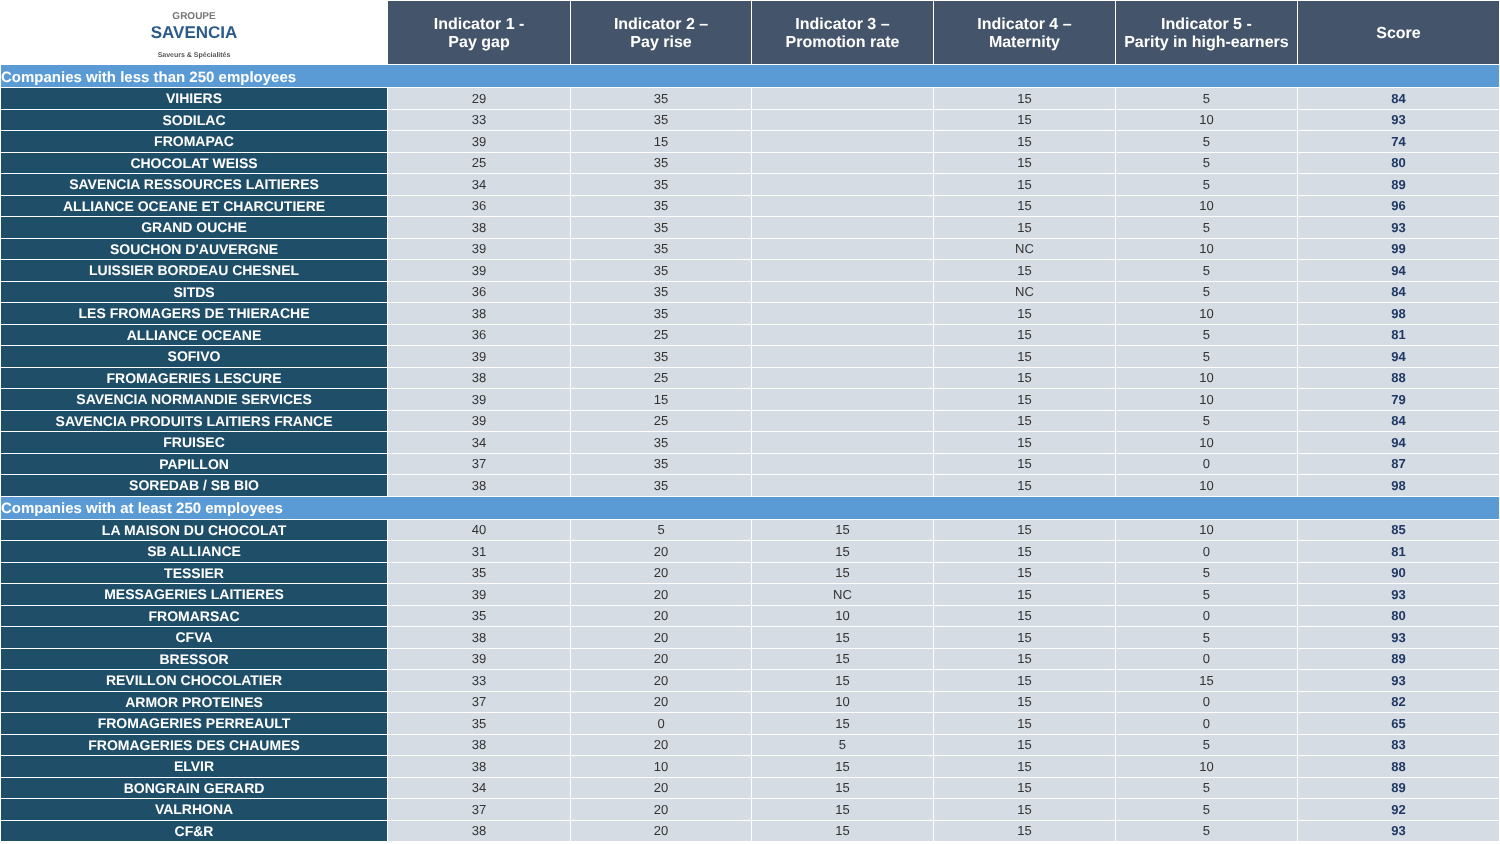| GROUPE SAVENCIA Saveurs & Spécialités | Indicator 1 - Pay gap | Indicator 2 – Pay rise | Indicator 3 – Promotion rate | Indicator 4 – Maternity | Indicator 5 - Parity in high-earners | Score |
| --- | --- | --- | --- | --- | --- | --- |
| Companies with less than 250 employees | | | | | | |
| VIHIERS | 29 | 35 | | 15 | 5 | 84 |
| SODILAC | 33 | 35 | | 15 | 10 | 93 |
| FROMAPAC | 39 | 15 | | 15 | 5 | 74 |
| CHOCOLAT WEISS | 25 | 35 | | 15 | 5 | 80 |
| SAVENCIA RESSOURCES LAITIERES | 34 | 35 | | 15 | 5 | 89 |
| ALLIANCE OCEANE ET CHARCUTIERE | 36 | 35 | | 15 | 10 | 96 |
| GRAND OUCHE | 38 | 35 | | 15 | 5 | 93 |
| SOUCHON D'AUVERGNE | 39 | 35 | | NC | 10 | 99 |
| LUISSIER BORDEAU CHESNEL | 39 | 35 | | 15 | 5 | 94 |
| SITDS | 36 | 35 | | NC | 5 | 84 |
| LES FROMAGERS DE THIERACHE | 38 | 35 | | 15 | 10 | 98 |
| ALLIANCE OCEANE | 36 | 25 | | 15 | 5 | 81 |
| SOFIVO | 39 | 35 | | 15 | 5 | 94 |
| FROMAGERIES LESCURE | 38 | 25 | | 15 | 10 | 88 |
| SAVENCIA NORMANDIE SERVICES | 39 | 15 | | 15 | 10 | 79 |
| SAVENCIA PRODUITS LAITIERS FRANCE | 39 | 25 | | 15 | 5 | 84 |
| FRUISEC | 34 | 35 | | 15 | 10 | 94 |
| PAPILLON | 37 | 35 | | 15 | 0 | 87 |
| SOREDAB / SB BIO | 38 | 35 | | 15 | 10 | 98 |
| Companies with at least 250 employees | | | | | | |
| LA MAISON DU CHOCOLAT | 40 | 5 | 15 | 15 | 10 | 85 |
| SB ALLIANCE | 31 | 20 | 15 | 15 | 0 | 81 |
| TESSIER | 35 | 20 | 15 | 15 | 5 | 90 |
| MESSAGERIES LAITIERES | 39 | 20 | NC | 15 | 5 | 93 |
| FROMARSAC | 35 | 20 | 10 | 15 | 0 | 80 |
| CFVA | 38 | 20 | 15 | 15 | 5 | 93 |
| BRESSOR | 39 | 20 | 15 | 15 | 0 | 89 |
| REVILLON CHOCOLATIER | 33 | 20 | 15 | 15 | 15 | 93 |
| ARMOR PROTEINES | 37 | 20 | 10 | 15 | 0 | 82 |
| FROMAGERIES PERREAULT | 35 | 0 | 15 | 15 | 0 | 65 |
| FROMAGERIES DES CHAUMES | 38 | 20 | 5 | 15 | 5 | 83 |
| ELVIR | 38 | 10 | 15 | 15 | 10 | 88 |
| BONGRAIN GERARD | 34 | 20 | 15 | 15 | 5 | 89 |
| VALRHONA | 37 | 20 | 15 | 15 | 5 | 92 |
| CF&R | 38 | 20 | 15 | 15 | 5 | 93 |